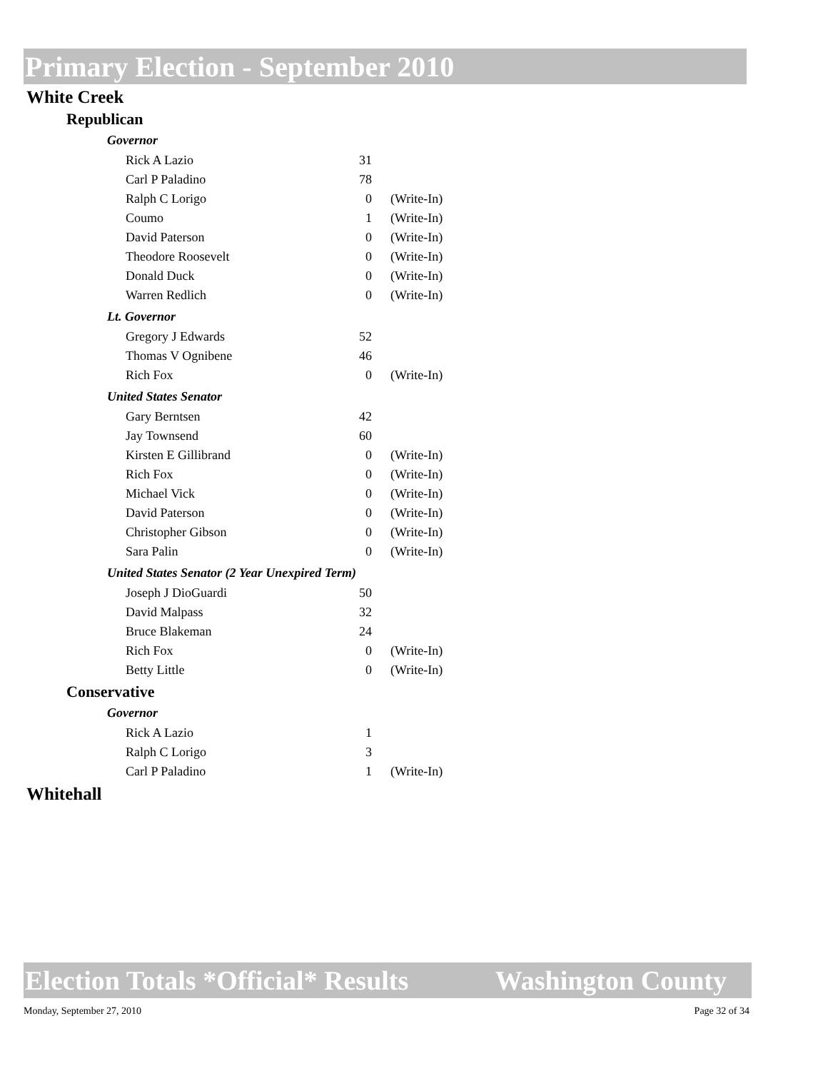Primary Election - September 2010
White Creek
Republican
Governor
| Rick A Lazio | 31 | |
| Carl P Paladino | 78 | |
| Ralph C Lorigo | 0 | (Write-In) |
| Coumo | 1 | (Write-In) |
| David Paterson | 0 | (Write-In) |
| Theodore Roosevelt | 0 | (Write-In) |
| Donald Duck | 0 | (Write-In) |
| Warren Redlich | 0 | (Write-In) |
Lt. Governor
| Gregory J Edwards | 52 | |
| Thomas V Ognibene | 46 | |
| Rich Fox | 0 | (Write-In) |
United States Senator
| Gary Berntsen | 42 | |
| Jay Townsend | 60 | |
| Kirsten E Gillibrand | 0 | (Write-In) |
| Rich Fox | 0 | (Write-In) |
| Michael Vick | 0 | (Write-In) |
| David Paterson | 0 | (Write-In) |
| Christopher Gibson | 0 | (Write-In) |
| Sara Palin | 0 | (Write-In) |
United States Senator (2 Year Unexpired Term)
| Joseph J DioGuardi | 50 | |
| David Malpass | 32 | |
| Bruce Blakeman | 24 | |
| Rich Fox | 0 | (Write-In) |
| Betty Little | 0 | (Write-In) |
Conservative
Governor
| Rick A Lazio | 1 | |
| Ralph C Lorigo | 3 | |
| Carl P Paladino | 1 | (Write-In) |
Whitehall
Election Totals *Official* Results Washington County
Monday, September 27, 2010 Page 32 of 34